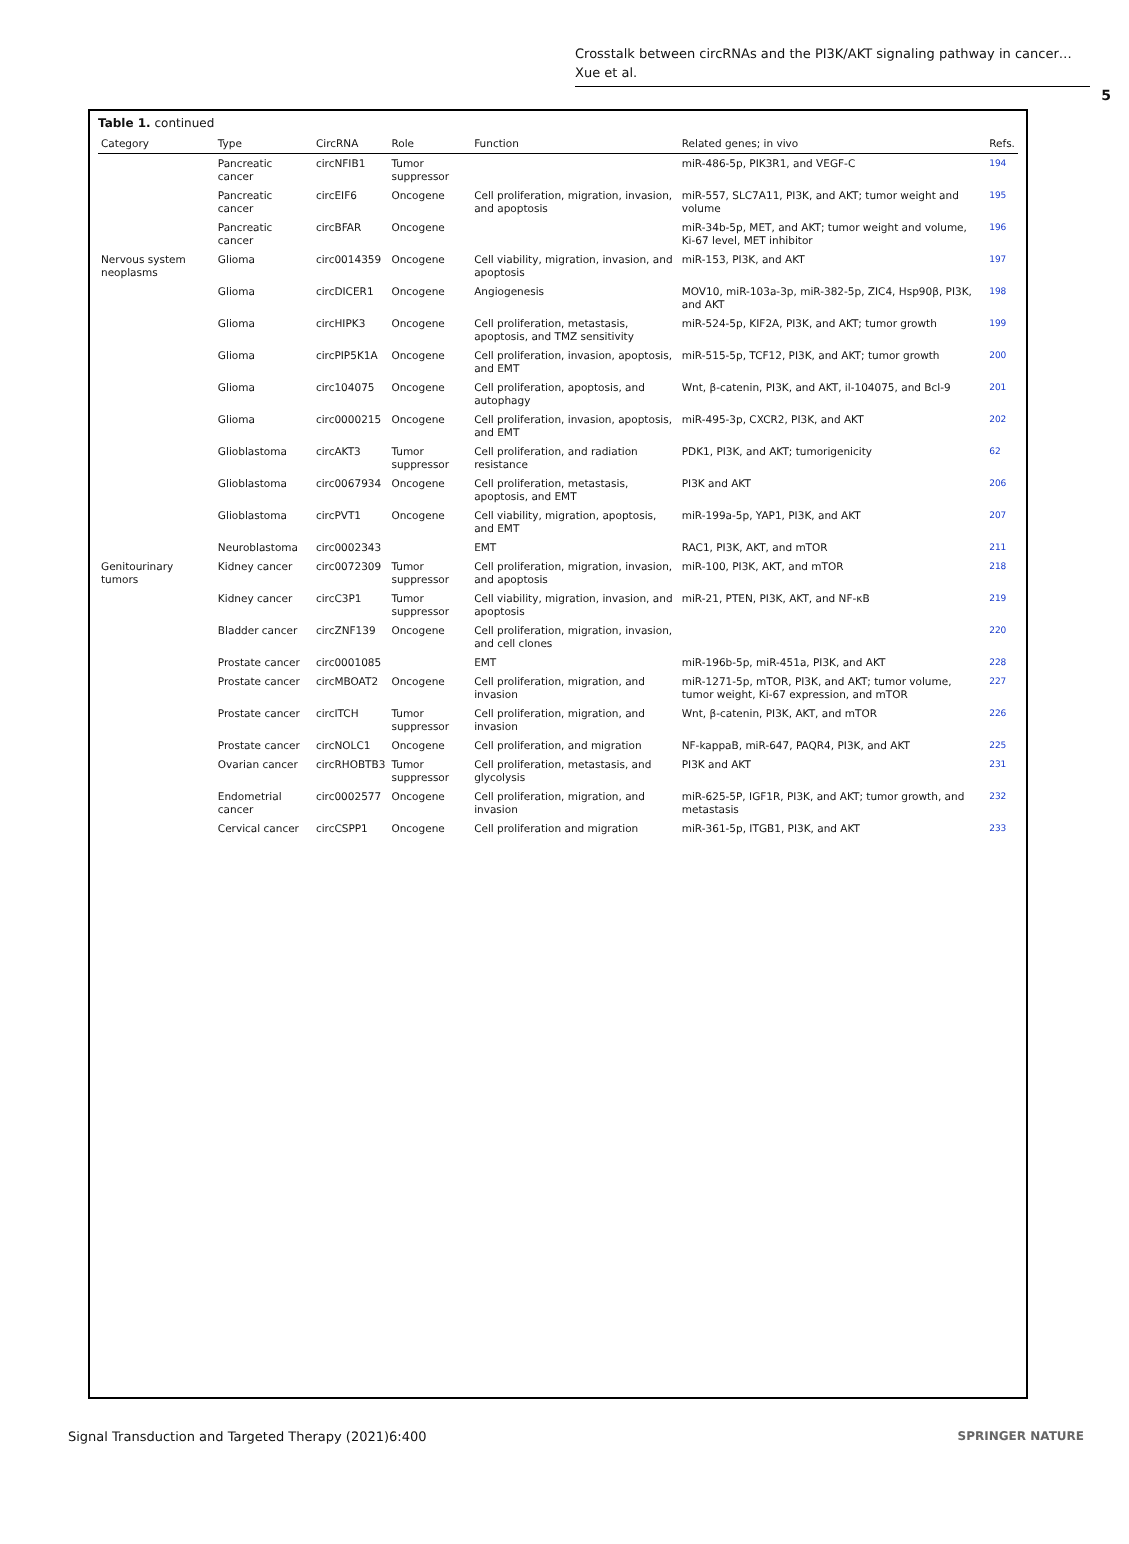Crosstalk between circRNAs and the PI3K/AKT signaling pathway in cancer…
Xue et al.
5
Table 1. continued
| Category | Type | CircRNA | Role | Function | Related genes; in vivo | Refs. |
| --- | --- | --- | --- | --- | --- | --- |
| | Pancreatic cancer | circNFIB1 | Tumor suppressor | | miR-486-5p, PIK3R1, and VEGF-C | 194 |
| | Pancreatic cancer | circEIF6 | Oncogene | Cell proliferation, migration, invasion, and apoptosis | miR-557, SLC7A11, PI3K, and AKT; tumor weight and volume | 195 |
| | Pancreatic cancer | circBFAR | Oncogene | | miR-34b-5p, MET, and AKT; tumor weight and volume, Ki-67 level, MET inhibitor | 196 |
| Nervous system neoplasms | Glioma | circ0014359 | Oncogene | Cell viability, migration, invasion, and apoptosis | miR-153, PI3K, and AKT | 197 |
| | Glioma | circDICER1 | Oncogene | Angiogenesis | MOV10, miR-103a-3p, miR-382-5p, ZIC4, Hsp90β, PI3K, and AKT | 198 |
| | Glioma | circHIPK3 | Oncogene | Cell proliferation, metastasis, apoptosis, and TMZ sensitivity | miR-524-5p, KIF2A, PI3K, and AKT; tumor growth | 199 |
| | Glioma | circPIP5K1A | Oncogene | Cell proliferation, invasion, apoptosis, and EMT | miR-515-5p, TCF12, PI3K, and AKT; tumor growth | 200 |
| | Glioma | circ104075 | Oncogene | Cell proliferation, apoptosis, and autophagy | Wnt, β-catenin, PI3K, and AKT, il-104075, and Bcl-9 | 201 |
| | Glioma | circ0000215 | Oncogene | Cell proliferation, invasion, apoptosis, and EMT | miR-495-3p, CXCR2, PI3K, and AKT | 202 |
| | Glioblastoma | circAKT3 | Tumor suppressor | Cell proliferation, and radiation resistance | PDK1, PI3K, and AKT; tumorigenicity | 62 |
| | Glioblastoma | circ0067934 | Oncogene | Cell proliferation, metastasis, apoptosis, and EMT | PI3K and AKT | 206 |
| | Glioblastoma | circPVT1 | Oncogene | Cell viability, migration, apoptosis, and EMT | miR-199a-5p, YAP1, PI3K, and AKT | 207 |
| | Neuroblastoma | circ0002343 | | EMT | RAC1, PI3K, AKT, and mTOR | 211 |
| Genitourinary tumors | Kidney cancer | circ0072309 | Tumor suppressor | Cell proliferation, migration, invasion, and apoptosis | miR-100, PI3K, AKT, and mTOR | 218 |
| | Kidney cancer | circC3P1 | Tumor suppressor | Cell viability, migration, invasion, and apoptosis | miR-21, PTEN, PI3K, AKT, and NF-κB | 219 |
| | Bladder cancer | circZNF139 | Oncogene | Cell proliferation, migration, invasion, and cell clones | | 220 |
| | Prostate cancer | circ0001085 | | EMT | miR-196b-5p, miR-451a, PI3K, and AKT | 228 |
| | Prostate cancer | circMBOAT2 | Oncogene | Cell proliferation, migration, and invasion | miR-1271-5p, mTOR, PI3K, and AKT; tumor volume, tumor weight, Ki-67 expression, and mTOR | 227 |
| | Prostate cancer | circITCH | Tumor suppressor | Cell proliferation, migration, and invasion | Wnt, β-catenin, PI3K, AKT, and mTOR | 226 |
| | Prostate cancer | circNOLC1 | Oncogene | Cell proliferation, and migration | NF-kappaB, miR-647, PAQR4, PI3K, and AKT | 225 |
| | Ovarian cancer | circRHOBTB3 | Tumor suppressor | Cell proliferation, metastasis, and glycolysis | PI3K and AKT | 231 |
| | Endometrial cancer | circ0002577 | Oncogene | Cell proliferation, migration, and invasion | miR-625-5P, IGF1R, PI3K, and AKT; tumor growth, and metastasis | 232 |
| | Cervical cancer | circCSPP1 | Oncogene | Cell proliferation and migration | miR-361-5p, ITGB1, PI3K, and AKT | 233 |
Signal Transduction and Targeted Therapy (2021)6:400 SPRINGER NATURE